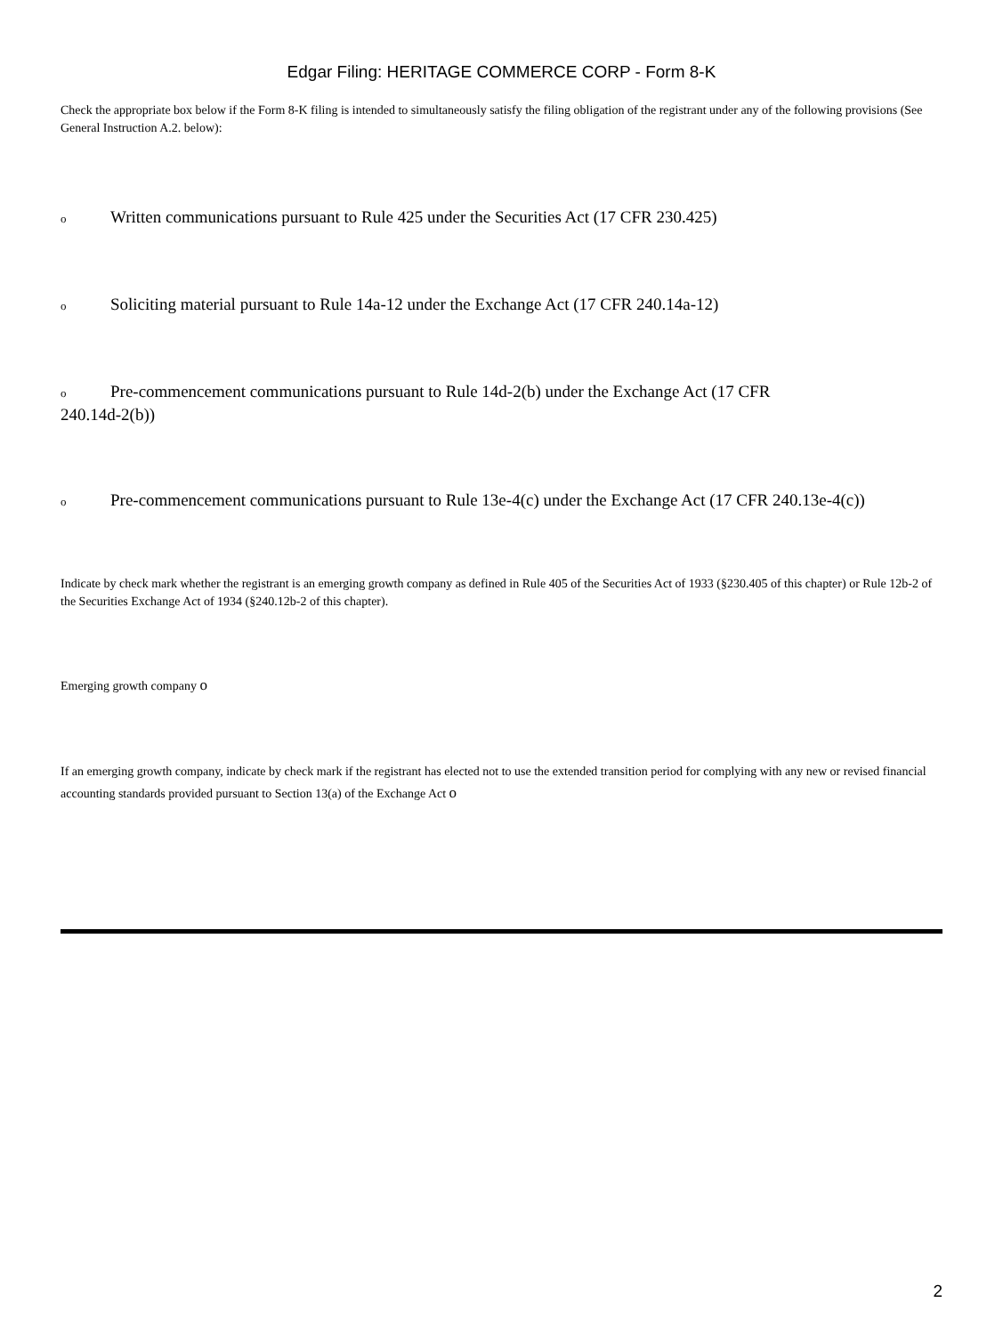Edgar Filing: HERITAGE COMMERCE CORP - Form 8-K
Check the appropriate box below if the Form 8-K filing is intended to simultaneously satisfy the filing obligation of the registrant under any of the following provisions (See General Instruction A.2. below):
o Written communications pursuant to Rule 425 under the Securities Act (17 CFR 230.425)
o Soliciting material pursuant to Rule 14a-12 under the Exchange Act (17 CFR 240.14a-12)
o Pre-commencement communications pursuant to Rule 14d-2(b) under the Exchange Act (17 CFR
240.14d-2(b))
o Pre-commencement communications pursuant to Rule 13e-4(c) under the Exchange Act (17 CFR 240.13e-4(c))
Indicate by check mark whether the registrant is an emerging growth company as defined in Rule 405 of the Securities Act of 1933 (§230.405 of this chapter) or Rule 12b-2 of the Securities Exchange Act of 1934 (§240.12b-2 of this chapter).
Emerging growth company o
If an emerging growth company, indicate by check mark if the registrant has elected not to use the extended transition period for complying with any new or revised financial accounting standards provided pursuant to Section 13(a) of the Exchange Act o
2